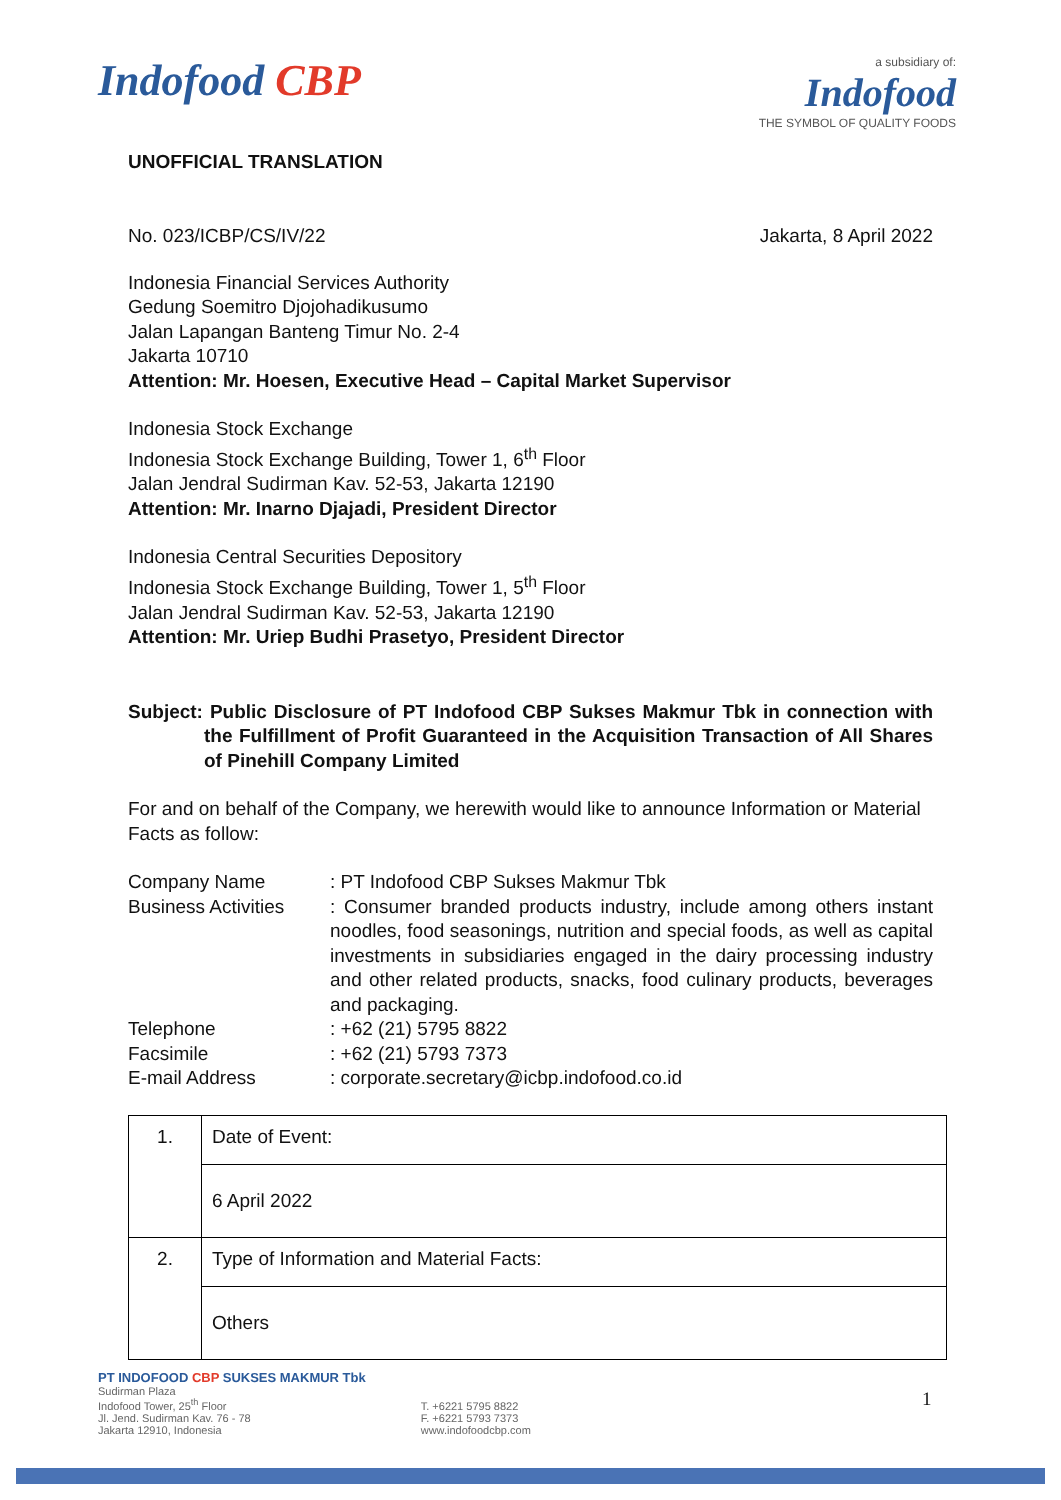Indofood CBP
a subsidiary of:
Indofood
THE SYMBOL OF QUALITY FOODS
UNOFFICIAL TRANSLATION
No. 023/ICBP/CS/IV/22 Jakarta, 8 April 2022
Indonesia Financial Services Authority
Gedung Soemitro Djojohadikusumo
Jalan Lapangan Banteng Timur No. 2-4
Jakarta 10710
Attention: Mr. Hoesen, Executive Head – Capital Market Supervisor
Indonesia Stock Exchange
Indonesia Stock Exchange Building, Tower 1, 6<sup>th</sup> Floor
Jalan Jendral Sudirman Kav. 52-53, Jakarta 12190
Attention: Mr. Inarno Djajadi, President Director
Indonesia Central Securities Depository
Indonesia Stock Exchange Building, Tower 1, 5<sup>th</sup> Floor
Jalan Jendral Sudirman Kav. 52-53, Jakarta 12190
Attention: Mr. Uriep Budhi Prasetyo, President Director
Subject: Public Disclosure of PT Indofood CBP Sukses Makmur Tbk in connection with the Fulfillment of Profit Guaranteed in the Acquisition Transaction of All Shares of Pinehill Company Limited
For and on behalf of the Company, we herewith would like to announce Information or Material Facts as follow:
| Company Name | : PT Indofood CBP Sukses Makmur Tbk |
| Business Activities | : Consumer branded products industry, include among others instant noodles, food seasonings, nutrition and special foods, as well as capital investments in subsidiaries engaged in the dairy processing industry and other related products, snacks, food culinary products, beverages and packaging. |
| Telephone | : +62 (21) 5795 8822 |
| Facsimile | : +62 (21) 5793 7373 |
| E-mail Address | : corporate.secretary@icbp.indofood.co.id |
| 1. | Date of Event: |
| | 6 April 2022 |
| 2. | Type of Information and Material Facts: |
| | Others |
PT INDOFOOD CBP SUKSES MAKMUR Tbk
Sudirman Plaza
Indofood Tower, 25<sup>th</sup> Floor
Jl. Jend. Sudirman Kav. 76 - 78
Jakarta 12910, Indonesia
T. +6221 5795 8822
F. +6221 5793 7373
www.indofoodcbp.com
1